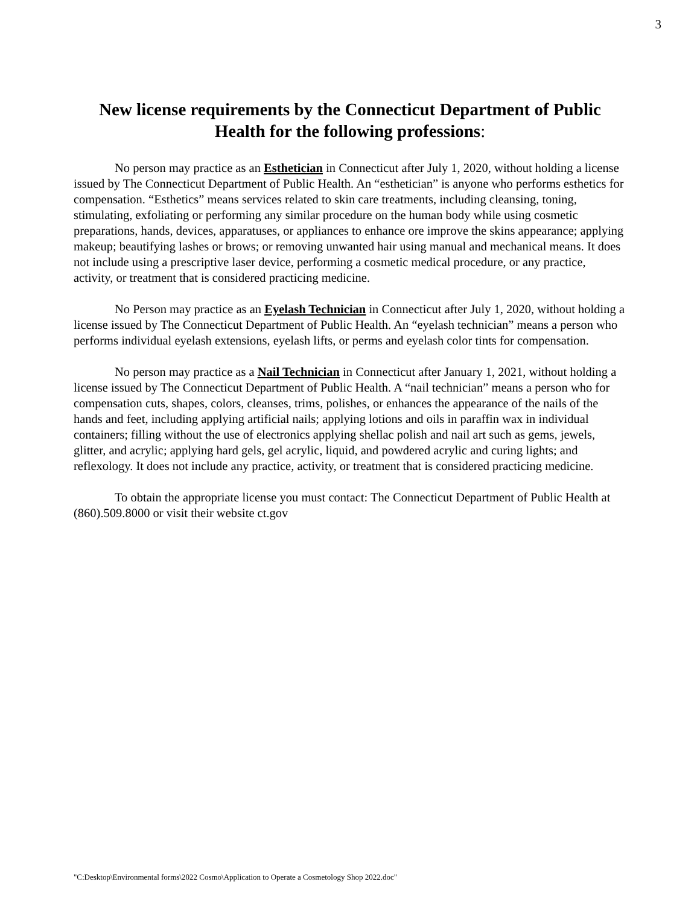3
New license requirements by the Connecticut Department of Public Health for the following professions:
No person may practice as an Esthetician in Connecticut after July 1, 2020, without holding a license issued by The Connecticut Department of Public Health. An “esthetician” is anyone who performs esthetics for compensation. “Esthetics” means services related to skin care treatments, including cleansing, toning, stimulating, exfoliating or performing any similar procedure on the human body while using cosmetic preparations, hands, devices, apparatuses, or appliances to enhance ore improve the skins appearance; applying makeup; beautifying lashes or brows; or removing unwanted hair using manual and mechanical means. It does not include using a prescriptive laser device, performing a cosmetic medical procedure, or any practice, activity, or treatment that is considered practicing medicine.
No Person may practice as an Eyelash Technician in Connecticut after July 1, 2020, without holding a license issued by The Connecticut Department of Public Health. An “eyelash technician” means a person who performs individual eyelash extensions, eyelash lifts, or perms and eyelash color tints for compensation.
No person may practice as a Nail Technician in Connecticut after January 1, 2021, without holding a license issued by The Connecticut Department of Public Health. A “nail technician” means a person who for compensation cuts, shapes, colors, cleanses, trims, polishes, or enhances the appearance of the nails of the hands and feet, including applying artificial nails; applying lotions and oils in paraffin wax in individual containers; filling without the use of electronics applying shellac polish and nail art such as gems, jewels, glitter, and acrylic; applying hard gels, gel acrylic, liquid, and powdered acrylic and curing lights; and reflexology. It does not include any practice, activity, or treatment that is considered practicing medicine.
To obtain the appropriate license you must contact: The Connecticut Department of Public Health at (860).509.8000 or visit their website ct.gov
"C:Desktop\Environmental forms\2022 Cosmo\Application to Operate a Cosmetology Shop 2022.doc"